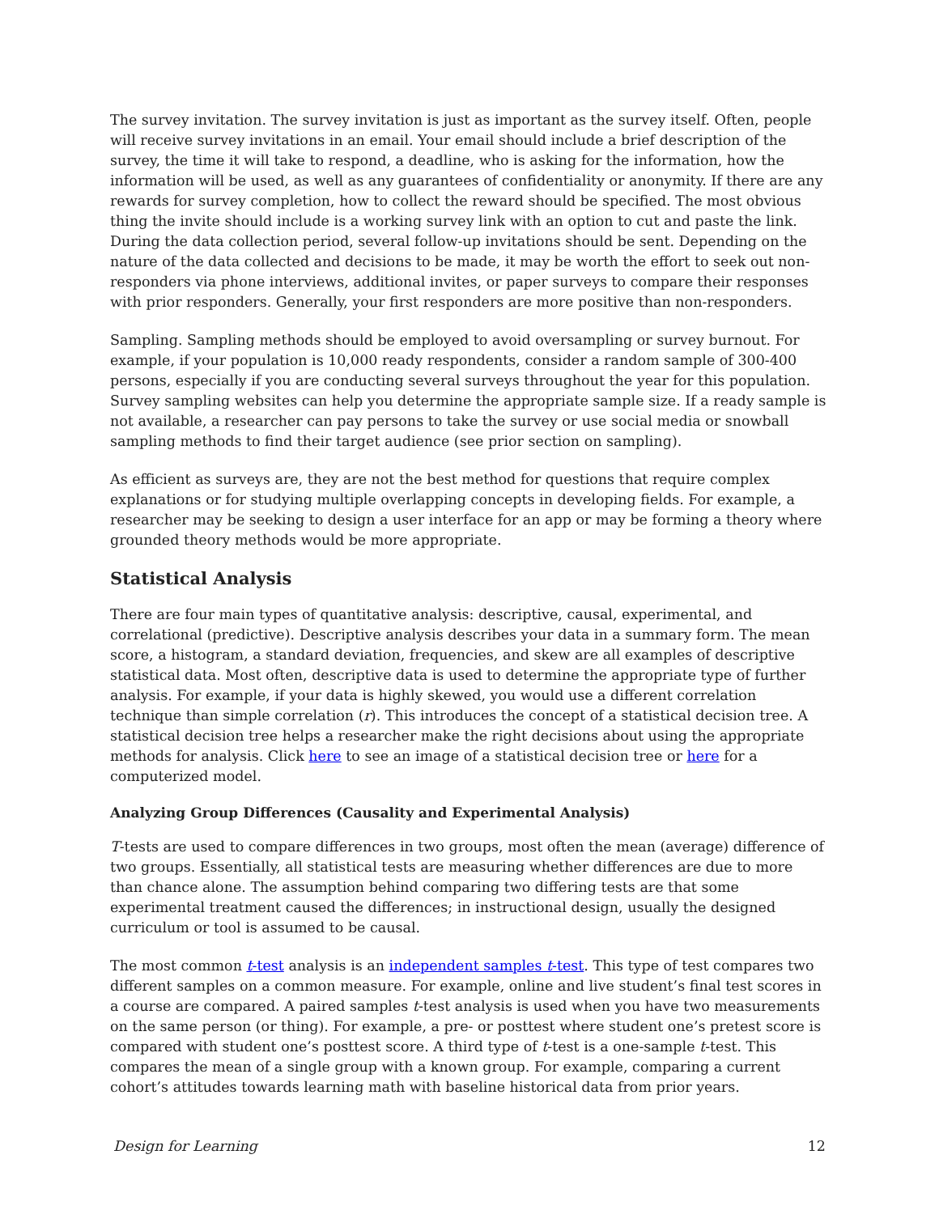The survey invitation. The survey invitation is just as important as the survey itself. Often, people will receive survey invitations in an email. Your email should include a brief description of the survey, the time it will take to respond, a deadline, who is asking for the information, how the information will be used, as well as any guarantees of confidentiality or anonymity. If there are any rewards for survey completion, how to collect the reward should be specified. The most obvious thing the invite should include is a working survey link with an option to cut and paste the link. During the data collection period, several follow-up invitations should be sent. Depending on the nature of the data collected and decisions to be made, it may be worth the effort to seek out non-responders via phone interviews, additional invites, or paper surveys to compare their responses with prior responders. Generally, your first responders are more positive than non-responders.
Sampling. Sampling methods should be employed to avoid oversampling or survey burnout. For example, if your population is 10,000 ready respondents, consider a random sample of 300-400 persons, especially if you are conducting several surveys throughout the year for this population. Survey sampling websites can help you determine the appropriate sample size. If a ready sample is not available, a researcher can pay persons to take the survey or use social media or snowball sampling methods to find their target audience (see prior section on sampling).
As efficient as surveys are, they are not the best method for questions that require complex explanations or for studying multiple overlapping concepts in developing fields. For example, a researcher may be seeking to design a user interface for an app or may be forming a theory where grounded theory methods would be more appropriate.
Statistical Analysis
There are four main types of quantitative analysis: descriptive, causal, experimental, and correlational (predictive). Descriptive analysis describes your data in a summary form. The mean score, a histogram, a standard deviation, frequencies, and skew are all examples of descriptive statistical data. Most often, descriptive data is used to determine the appropriate type of further analysis. For example, if your data is highly skewed, you would use a different correlation technique than simple correlation (r). This introduces the concept of a statistical decision tree. A statistical decision tree helps a researcher make the right decisions about using the appropriate methods for analysis. Click here to see an image of a statistical decision tree or here for a computerized model.
Analyzing Group Differences (Causality and Experimental Analysis)
T-tests are used to compare differences in two groups, most often the mean (average) difference of two groups. Essentially, all statistical tests are measuring whether differences are due to more than chance alone. The assumption behind comparing two differing tests are that some experimental treatment caused the differences; in instructional design, usually the designed curriculum or tool is assumed to be causal.
The most common t-test analysis is an independent samples t-test. This type of test compares two different samples on a common measure. For example, online and live student’s final test scores in a course are compared. A paired samples t-test analysis is used when you have two measurements on the same person (or thing). For example, a pre- or posttest where student one’s pretest score is compared with student one’s posttest score. A third type of t-test is a one-sample t-test. This compares the mean of a single group with a known group. For example, comparing a current cohort’s attitudes towards learning math with baseline historical data from prior years.
Design for Learning 12